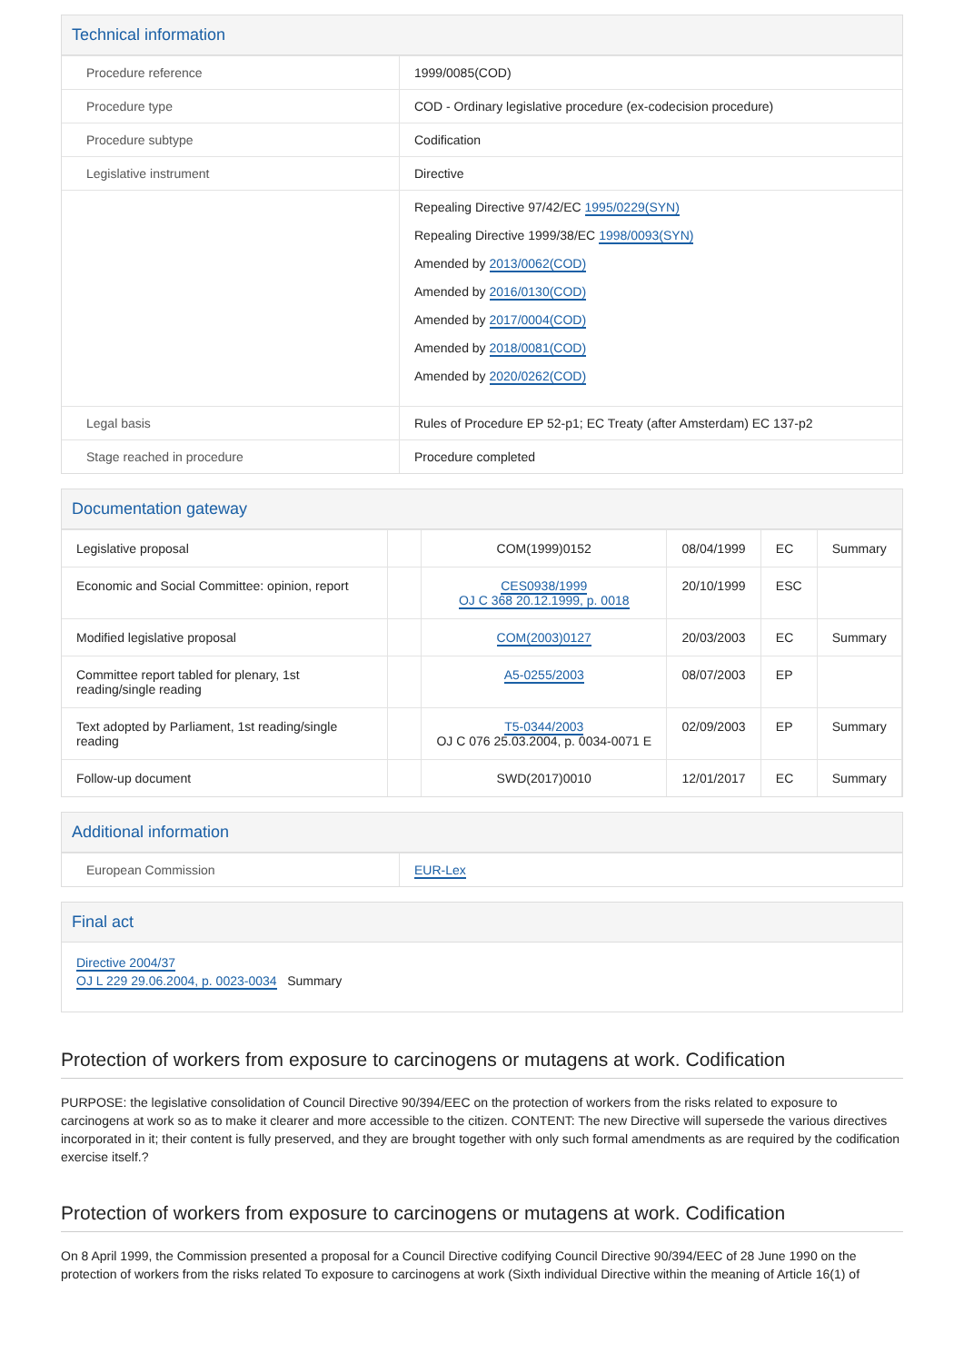Technical information
| Procedure reference | 1999/0085(COD) |
| Procedure type | COD - Ordinary legislative procedure (ex-codecision procedure) |
| Procedure subtype | Codification |
| Legislative instrument | Directive |
| | Repealing Directive 97/42/EC 1995/0229(SYN) Repealing Directive 1999/38/EC 1998/0093(SYN) Amended by 2013/0062(COD) Amended by 2016/0130(COD) Amended by 2017/0004(COD) Amended by 2018/0081(COD) Amended by 2020/0262(COD) |
| Legal basis | Rules of Procedure EP 52-p1; EC Treaty (after Amsterdam) EC 137-p2 |
| Stage reached in procedure | Procedure completed |
Documentation gateway
| Legislative proposal | | COM(1999)0152 | 08/04/1999 | EC | Summary |
| Economic and Social Committee: opinion, report | | CES0938/1999 OJ C 368 20.12.1999, p. 0018 | 20/10/1999 | ESC | |
| Modified legislative proposal | | COM(2003)0127 | 20/03/2003 | EC | Summary |
| Committee report tabled for plenary, 1st reading/single reading | | A5-0255/2003 | 08/07/2003 | EP | |
| Text adopted by Parliament, 1st reading/single reading | | T5-0344/2003 OJ C 076 25.03.2004, p. 0034-0071 E | 02/09/2003 | EP | Summary |
| Follow-up document | | SWD(2017)0010 | 12/01/2017 | EC | Summary |
Additional information
| European Commission | EUR-Lex |
Final act
Directive 2004/37
OJ L 229 29.06.2004, p. 0023-0034 Summary
Protection of workers from exposure to carcinogens or mutagens at work. Codification
PURPOSE: the legislative consolidation of Council Directive 90/394/EEC on the protection of workers from the risks related to exposure to carcinogens at work so as to make it clearer and more accessible to the citizen. CONTENT: The new Directive will supersede the various directives incorporated in it; their content is fully preserved, and they are brought together with only such formal amendments as are required by the codification exercise itself.?
Protection of workers from exposure to carcinogens or mutagens at work. Codification
On 8 April 1999, the Commission presented a proposal for a Council Directive codifying Council Directive 90/394/EEC of 28 June 1990 on the protection of workers from the risks related To exposure to carcinogens at work (Sixth individual Directive within the meaning of Article 16(1) of